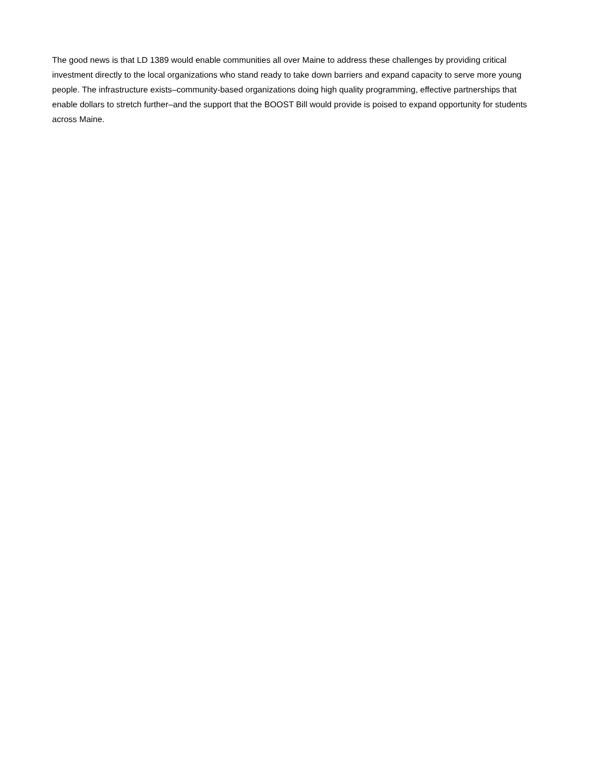The good news is that LD 1389 would enable communities all over Maine to address these challenges by providing critical investment directly to the local organizations who stand ready to take down barriers and expand capacity to serve more young people. The infrastructure exists–community-based organizations doing high quality programming, effective partnerships that enable dollars to stretch further–and the support that the BOOST Bill would provide is poised to expand opportunity for students across Maine.